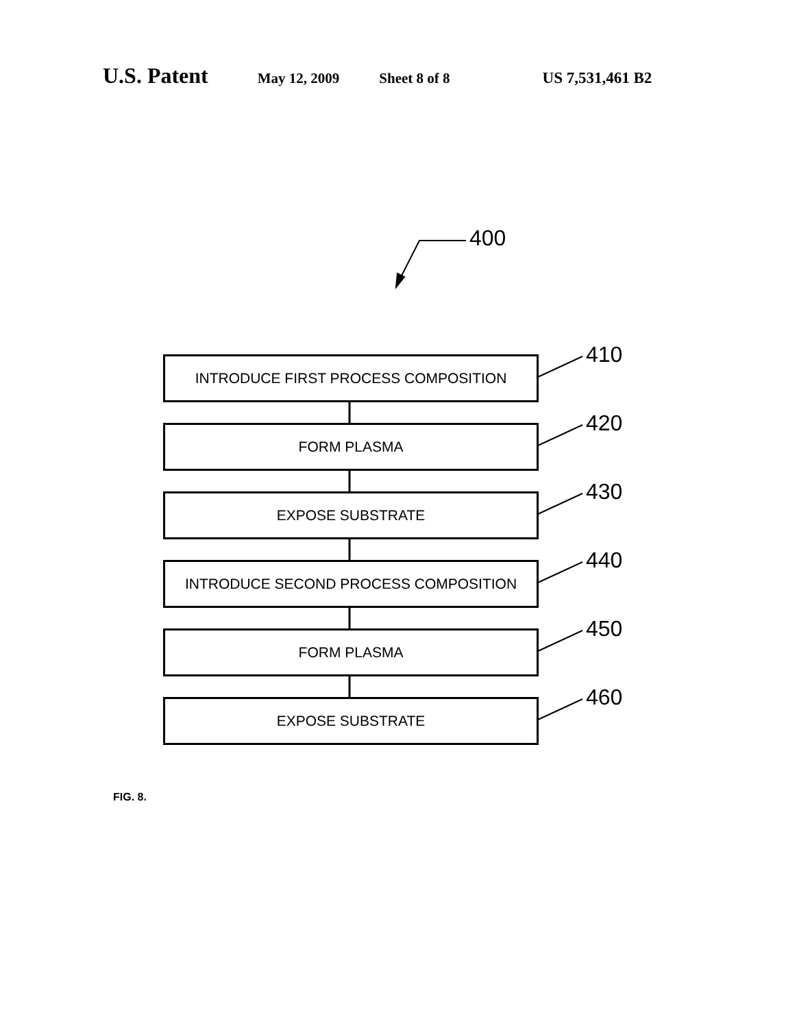U.S. Patent May 12, 2009 Sheet 8 of 8 US 7,531,461 B2
400
INTRODUCE FIRST PROCESS COMPOSITION 410
FORM PLASMA 420
EXPOSE SUBSTRATE 430
INTRODUCE SECOND PROCESS COMPOSITION 440
FORM PLASMA 450
EXPOSE SUBSTRATE 460
FIG. 8.